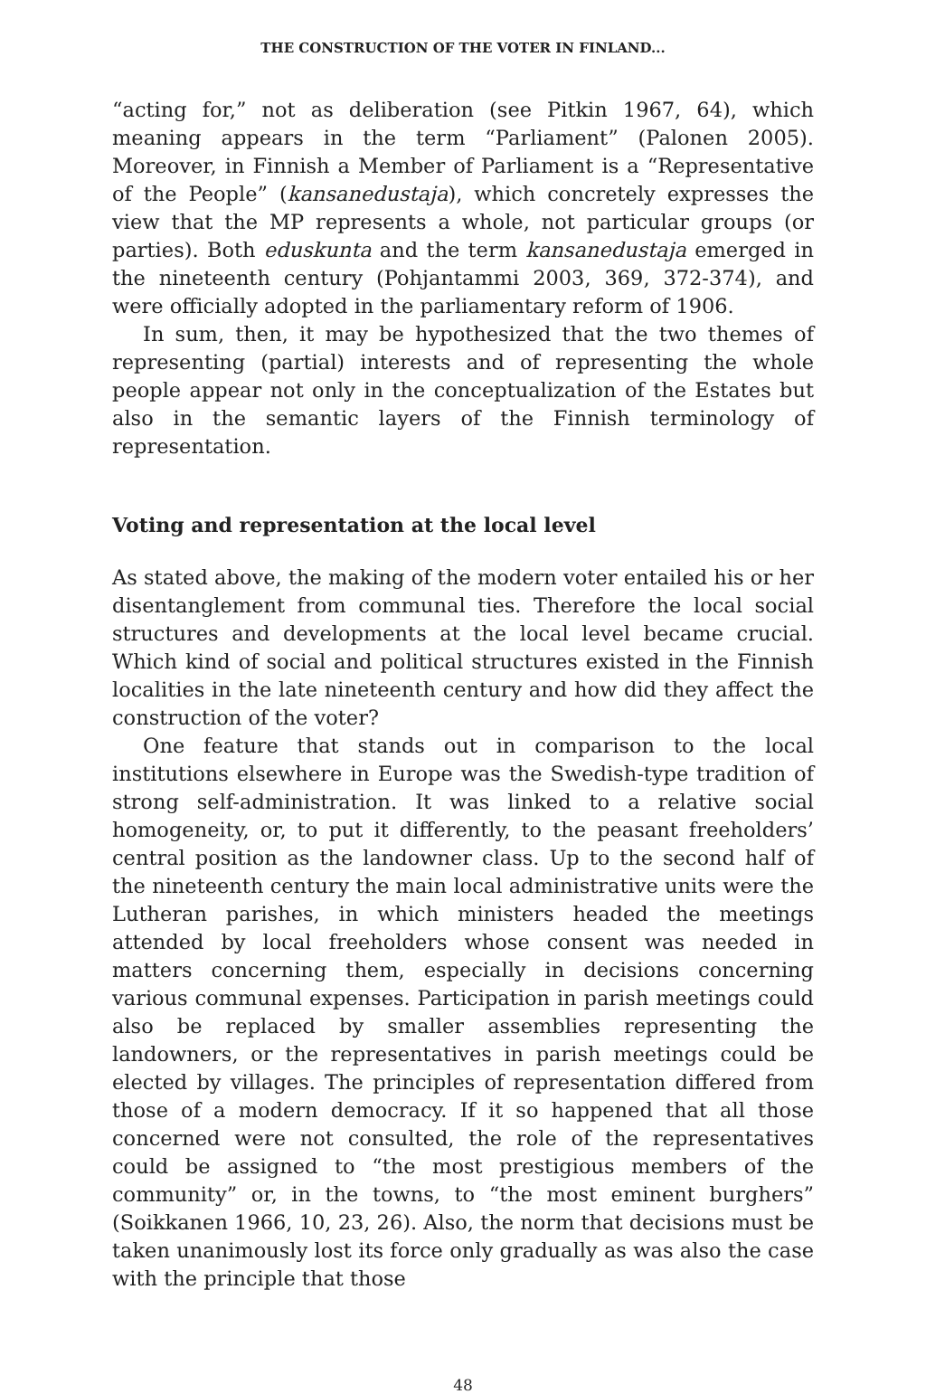THE CONSTRUCTION OF THE VOTER IN FINLAND...
“acting for,” not as deliberation (see Pitkin 1967, 64), which meaning appears in the term “Parliament” (Palonen 2005). Moreover, in Finnish a Member of Parliament is a “Representative of the People” (kansanedustaja), which concretely expresses the view that the MP represents a whole, not particular groups (or parties). Both eduskunta and the term kansanedustaja emerged in the nineteenth century (Pohjantammi 2003, 369, 372-374), and were officially adopted in the parliamentary reform of 1906.
In sum, then, it may be hypothesized that the two themes of representing (partial) interests and of representing the whole people appear not only in the conceptualization of the Estates but also in the semantic layers of the Finnish terminology of representation.
Voting and representation at the local level
As stated above, the making of the modern voter entailed his or her disentanglement from communal ties. Therefore the local social structures and developments at the local level became crucial. Which kind of social and political structures existed in the Finnish localities in the late nineteenth century and how did they affect the construction of the voter?
One feature that stands out in comparison to the local institutions elsewhere in Europe was the Swedish-type tradition of strong self-administration. It was linked to a relative social homogeneity, or, to put it differently, to the peasant freeholders’ central position as the landowner class. Up to the second half of the nineteenth century the main local administrative units were the Lutheran parishes, in which ministers headed the meetings attended by local freeholders whose consent was needed in matters concerning them, especially in decisions concerning various communal expenses. Participation in parish meetings could also be replaced by smaller assemblies representing the landowners, or the representatives in parish meetings could be elected by villages. The principles of representation differed from those of a modern democracy. If it so happened that all those concerned were not consulted, the role of the representatives could be assigned to “the most prestigious members of the community” or, in the towns, to “the most eminent burghers” (Soikkanen 1966, 10, 23, 26). Also, the norm that decisions must be taken unanimously lost its force only gradually as was also the case with the principle that those
48